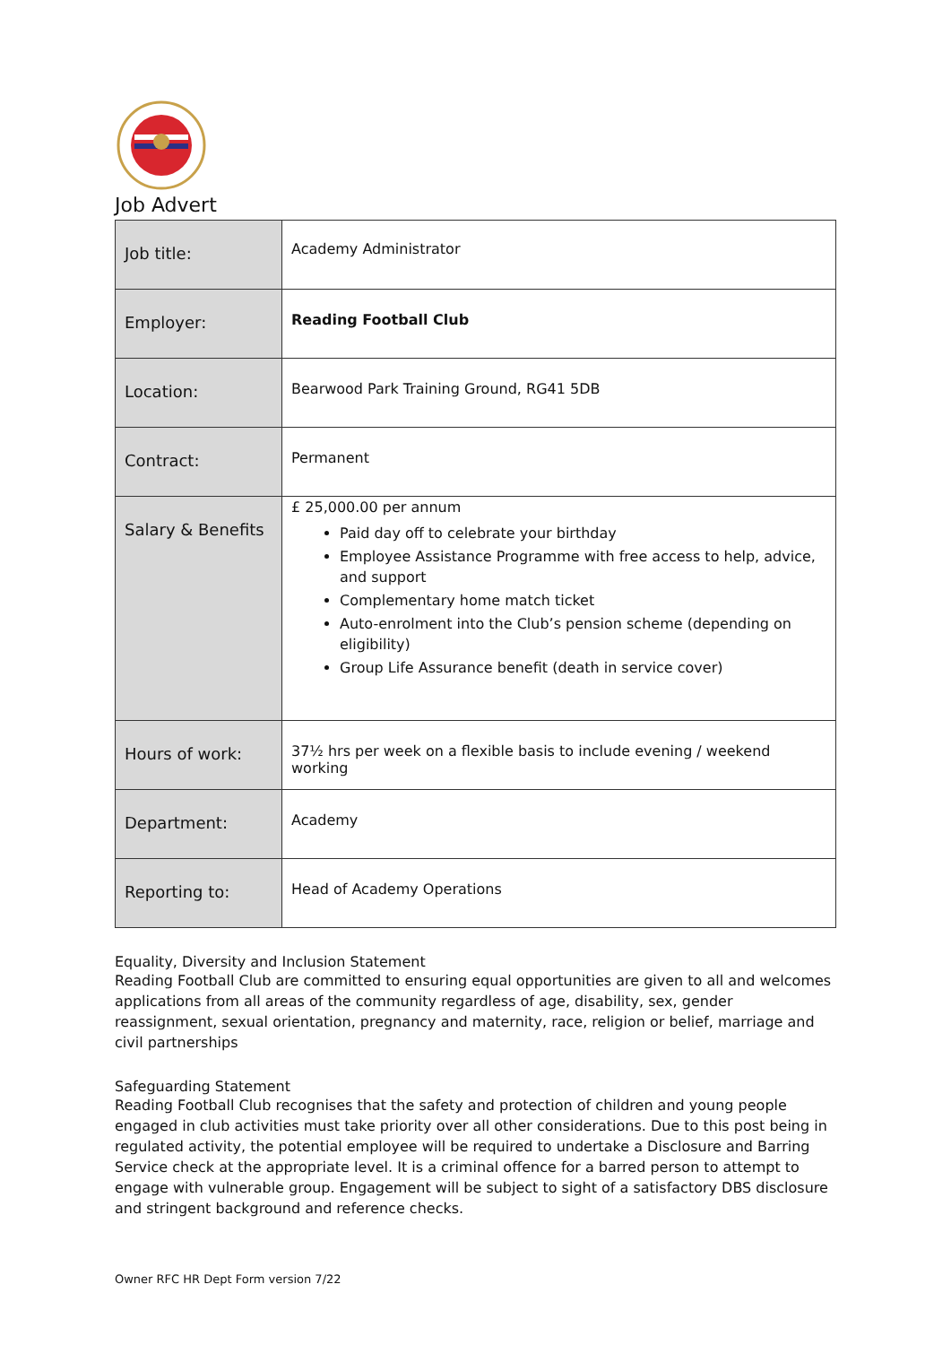Job Advert
| Job title: | Academy Administrator |
| Employer: | Reading Football Club |
| Location: | Bearwood Park Training Ground, RG41 5DB |
| Contract: | Permanent |
| Salary & Benefits | £ 25,000.00 per annum Paid day off to celebrate your birthday Employee Assistance Programme with free access to help, advice, and support Complementary home match ticket Auto-enrolment into the Club’s pension scheme (depending on eligibility) Group Life Assurance benefit (death in service cover) |
| Hours of work: | 37½ hrs per week on a flexible basis to include evening / weekend working |
| Department: | Academy |
| Reporting to: | Head of Academy Operations |
Equality, Diversity and Inclusion Statement
Reading Football Club are committed to ensuring equal opportunities are given to all and welcomes applications from all areas of the community regardless of age, disability, sex, gender reassignment, sexual orientation, pregnancy and maternity, race, religion or belief, marriage and civil partnerships
Safeguarding Statement
Reading Football Club recognises that the safety and protection of children and young people engaged in club activities must take priority over all other considerations. Due to this post being in regulated activity, the potential employee will be required to undertake a Disclosure and Barring Service check at the appropriate level. It is a criminal offence for a barred person to attempt to engage with vulnerable group. Engagement will be subject to sight of a satisfactory DBS disclosure and stringent background and reference checks.
Owner RFC HR Dept Form version 7/22